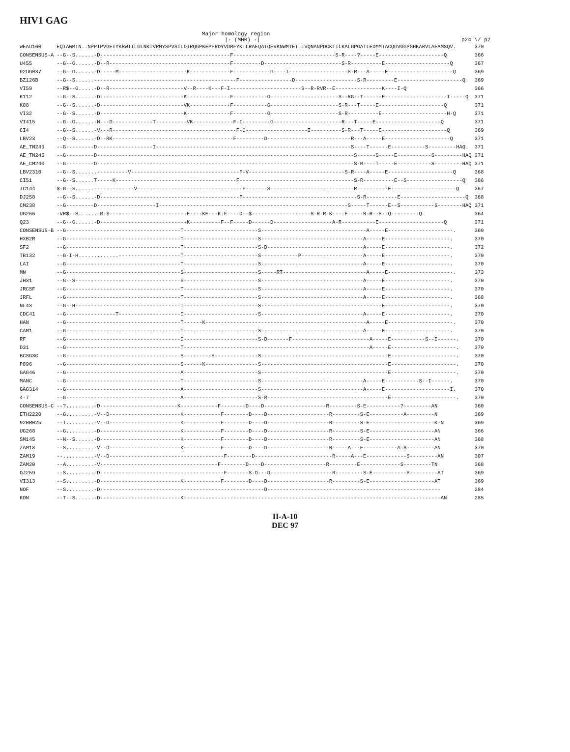HIV1 GAG
Major homology region |- (MHR) -| p24 \/ p2
| WEAU160 | EQIAWMTN..NPPIPVGEIYKRWIILGLNKIVRMYSPVSILDIRQGPKEPFRDYVDRFYKTLRAEQATQEVKNWMTETLLVQNANPDCKTILKALGPGATLEDMMTACQGVGGPGHKARVLAEAMSQV. | 370 |
| CONSENSUS-A | --G--S......-D------------------------------------------F---------------------------------S-R----?-----E---------------------Q | 366 |
| U455 | --G--G......-D--R---------------------------------------F---------D-------------------------S-R----------E---------------------Q | 367 |
| 92UG037 | --G--G......-D-----M----------------------K-------------F------------G----I-------------------S-R---A-----E---------------------Q | 369 |
| BZ126B | --G--S......----------------------------------------------F-----------------D--------------------S-R---------E---------------------Q | 369 |
| VI59 | --R$--G.....-D--R------------------------V--R----K---F-I-----------------------S--R-RVR--E---------------K----I-Q | 366 |
| K112 | --G--S......-D---------------------------K--------------F-----------G----------------------S--RG--T------E--------------------I-----Q | 371 |
| K88 | --G--S......-D---------------------------VK-------------F-----------G----------------------S-R---T-----E---------------------Q | 371 |
| VI32 | --G--S......-D---------------------------K--------------F-----------G----------------------S-R----------E---------------------H-Q | 371 |
| VI415 | --G--G......-N---D-------------T----------VK-------------F-I---------G----------------------R---T-----E---------------------Q | 371 |
| CI4 | --G--S......-V---R----------------------------------------F-C--------------------I----------S-R---T-----E---------------------Q | 369 |
| LBV23 | --Q--S......-D--RK---------------------------------------F---------D---------------------------R---A-----E---------------------Q | 371 |
| AE_TN243 | --G---------D------------------I---------------------------------------------------------------S----T------E-----------S---------HAQ | 371 |
| AE_TN245 | --G---------D-----------------------------------------------------------------------------------S------S-----E-----------S---------HAQ | 371 |
| AE_CM240 | --G---------D-----------------------------------------------------------------------------------S-R----T-----E-----------S---------HAQ | 371 |
| LBV2310 | --G--S.......----------V-----------------------------------F-V-------------------------------S-R----A-----E---------------------Q | 368 |
| CI51 | --G--S......T-----K---------------------------------------F-------------------------------------S-R----------E--S------------------Q | 366 |
| IC144 | $-G--S......-------------V----------------------------------F-------S---------------------------R----------E---------------------Q | 367 |
| DJ258 | --G--S......-D---------------------------------------------F-------------------------------------S-R----------E---------------------Q | 368 |
| CM238 | --G---------D-------------------I-------------------------------------------------------------S-----T------E--S-----------S--------HAQ | 371 |
| UG266 | -VR$--S......-R-$-------------------------E----KE---K-F----D--$-------------------S-R-R-K----E-----R-R--S--Q---------Q | 364 |
| Q23 | --G--G......-D----------------------------K----------F--F-----D------D-------------------A-R-----------E---------------------Q | 371 |
| CONSENSUS-B | --G-------------------------------------T------------------------S----------------------------------A-----E---------------------. | 369 |
| HXB2R | --G-------------------------------------T------------------------S---------------------------------A-----E---------------------. | 370 |
| SF2 | --G-------------------------------------T------------------------S-D-------------------------------A-----E---------------------. | 372 |
| TB132 | --G-I-H.............--------------------T------------------------S------------P--------------------A-----E---------------------. | 370 |
| LAI | --G-------------------------------------T------------------------S---------------------------------A-----E---------------------. | 370 |
| MN | --G-------------------------------------S------------------------S-----RT---------------------------A-----E---------------------. | 373 |
| JH31 | --G--S----------------------------------S------------------------S---------------------------------A-----E---------------------. | 370 |
| JRCSF | --G-------------------------------------T------------------------S---------------------------------A-----E---------------------. | 370 |
| JRFL | --G-------------------------------------T------------------------S---------------------------------A-----E---------------------. | 368 |
| NL43 | --G--H----------------------------------T------------------------S---------------------------------------E---------------------. | 370 |
| CDC41 | --G----------------T--------------------I------------------------S---------------------------------A-----E---------------------. | 370 |
| HAN | --G-------------------------------------T------K----------------------------------------------------A-----E---------------------. | 370 |
| CAM1 | --G-------------------------------------T------------------------S---------------------------------A-----E---------------------. | 370 |
| RF | --G-------------------------------------I------------------------S-D-------F-------------------------A-----E-----------S--I------. | 370 |
| D31 | --G-------------------------------------T------------------------------------------------------------A-----E---------------------. | 370 |
| BCSG3C | --G-------------------------------------S---------S--------------S-----------------------------------------E---------------------. | 370 |
| P896 | --G-------------------------------------S------K-----------------S-----------------------------------------E---------------------. | 370 |
| GAG46 | --G-------------------------------------A------------------------S-----------------------------------------E---------------------. | 370 |
| MANC | --G-------------------------------------T------------------------S---------------------------------A-----E-----------S--I------. | 370 |
| GAG314 | --G-------------------------------------A------------------------S---------------------------------A-----E---------------------I. | 370 |
| 4-7 | --G-------------------------------------A------------------------S-R---------------------------------------E---------------------. | 370 |
| CONSENSUS-C | --?.........-D-------------------------K------------F--------D----D--------------------R---------S-E-----------?---------AN | 360 |
| ETH2220 | --G.........-V--D-----------------------K------------F--------D----D--------------------R---------S-E-----------A---------N | 369 |
| 92BR025 | --T.........-V--D-----------------------K------------F--------D----D--------------------R---------S-E---------------------K-N | 369 |
| UG268 | --G.........-D--------------------------K------------F--------D----D--------------------R---------S-E---------------------AN | 366 |
| SM145 | --N--S......-D--------------------------K------------F--------D----D--------------------R---------S-E---------------------AN | 368 |
| ZAM18 | --S.........-V--D-----------------------K------------F--------D----D--------------------R-----A---E-----------A-S---------AN | 370 |
| ZAM19 | --..........-V--D-------------------------------------F--------D-------------------------R-----A---E-------------S---------AN | 307 |
| ZAM20 | --A.........-V--------------------------------------F--------D----D--------------------R---------E-------------S---------TN | 368 |
| DJ259 | --S.........-D----------------------------------------F-------S-D---D--------------------R---------S-E-----------S---------AT | 369 |
| VI313 | --S.........-D--------------------------K------------F--------D----D--------------------R---------S-E---------------------AT | 369 |
| NOF | --S.........-D-----------------------------------------------------D-------------------------------------------------------- | 284 |
| KON | --T--S......-D--------------------------K-----------------------------------------------------------------------------------AN | 285 |
II-A-10
DEC 97